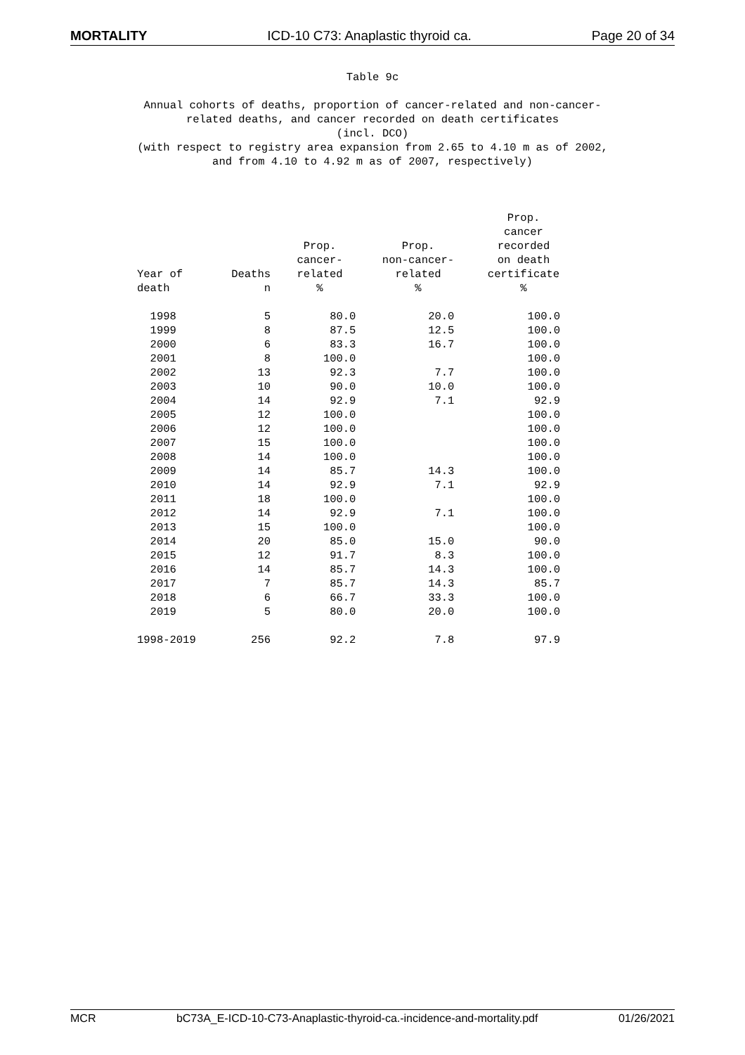MORTALITY ICD-10 C73: Anaplastic thyroid ca. Page 20 of 34
Table 9c
Annual cohorts of deaths, proportion of cancer-related and non-cancer-
related deaths, and cancer recorded on death certificates
(incl. DCO)
(with respect to registry area expansion from 2.65 to 4.10 m as of 2002,
and from 4.10 to 4.92 m as of 2007, respectively)
| Year of death | Deaths n | Prop. cancer- related % | Prop. non-cancer- related % | Prop. cancer recorded on death certificate % |
| --- | --- | --- | --- | --- |
| 1998 | 5 | 80.0 | 20.0 | 100.0 |
| 1999 | 8 | 87.5 | 12.5 | 100.0 |
| 2000 | 6 | 83.3 | 16.7 | 100.0 |
| 2001 | 8 | 100.0 | | 100.0 |
| 2002 | 13 | 92.3 | 7.7 | 100.0 |
| 2003 | 10 | 90.0 | 10.0 | 100.0 |
| 2004 | 14 | 92.9 | 7.1 | 92.9 |
| 2005 | 12 | 100.0 | | 100.0 |
| 2006 | 12 | 100.0 | | 100.0 |
| 2007 | 15 | 100.0 | | 100.0 |
| 2008 | 14 | 100.0 | | 100.0 |
| 2009 | 14 | 85.7 | 14.3 | 100.0 |
| 2010 | 14 | 92.9 | 7.1 | 92.9 |
| 2011 | 18 | 100.0 | | 100.0 |
| 2012 | 14 | 92.9 | 7.1 | 100.0 |
| 2013 | 15 | 100.0 | | 100.0 |
| 2014 | 20 | 85.0 | 15.0 | 90.0 |
| 2015 | 12 | 91.7 | 8.3 | 100.0 |
| 2016 | 14 | 85.7 | 14.3 | 100.0 |
| 2017 | 7 | 85.7 | 14.3 | 85.7 |
| 2018 | 6 | 66.7 | 33.3 | 100.0 |
| 2019 | 5 | 80.0 | 20.0 | 100.0 |
| 1998-2019 | 256 | 92.2 | 7.8 | 97.9 |
MCR bC73A_E-ICD-10-C73-Anaplastic-thyroid-ca.-incidence-and-mortality.pdf 01/26/2021